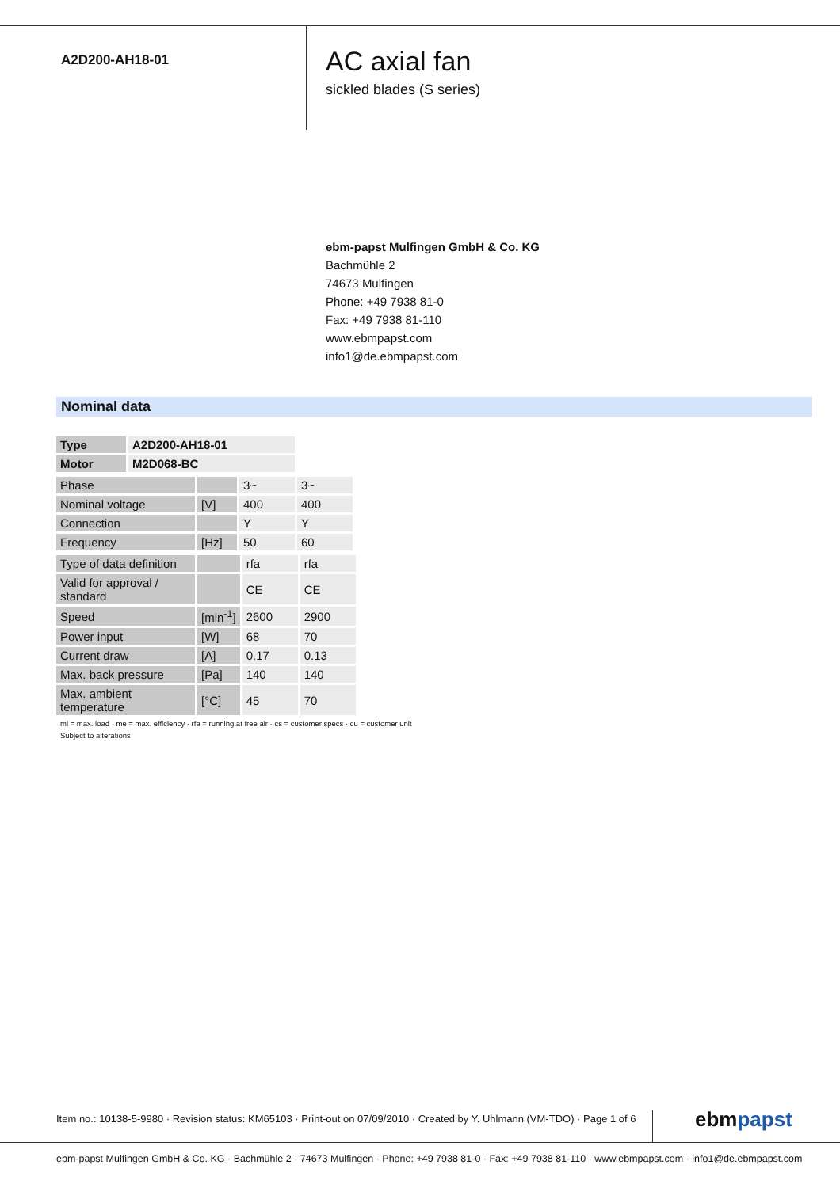A2D200-AH18-01
AC axial fan
sickled blades (S series)
ebm-papst Mulfingen GmbH & Co. KG
Bachmühle 2
74673 Mulfingen
Phone: +49 7938 81-0
Fax: +49 7938 81-110
www.ebmpapst.com
info1@de.ebmpapst.com
Nominal data
| Type | A2D200-AH18-01 |
| Motor | M2D068-BC |
| Phase | | 3~ | 3~ |
| Nominal voltage | [V] | 400 | 400 |
| Connection | | Y | Y |
| Frequency | [Hz] | 50 | 60 |
| Type of data definition | | rfa | rfa |
| Valid for approval / standard | | CE | CE |
| Speed | [min<sup>-1</sup>] | 2600 | 2900 |
| Power input | [W] | 68 | 70 |
| Current draw | [A] | 0.17 | 0.13 |
| Max. back pressure | [Pa] | 140 | 140 |
| Max. ambient temperature | [°C] | 45 | 70 |
ml = max. load · me = max. efficiency · rfa = running at free air · cs = customer specs · cu = customer unit
Subject to alterations
Item no.: 10138-5-9980 · Revision status: KM65103 · Print-out on 07/09/2010 · Created by Y. Uhlmann (VM-TDO) · Page 1 of 6
ebmpapst
ebm-papst Mulfingen GmbH & Co. KG · Bachmühle 2 · 74673 Mulfingen · Phone: +49 7938 81-0 · Fax: +49 7938 81-110 · www.ebmpapst.com · info1@de.ebmpapst.com